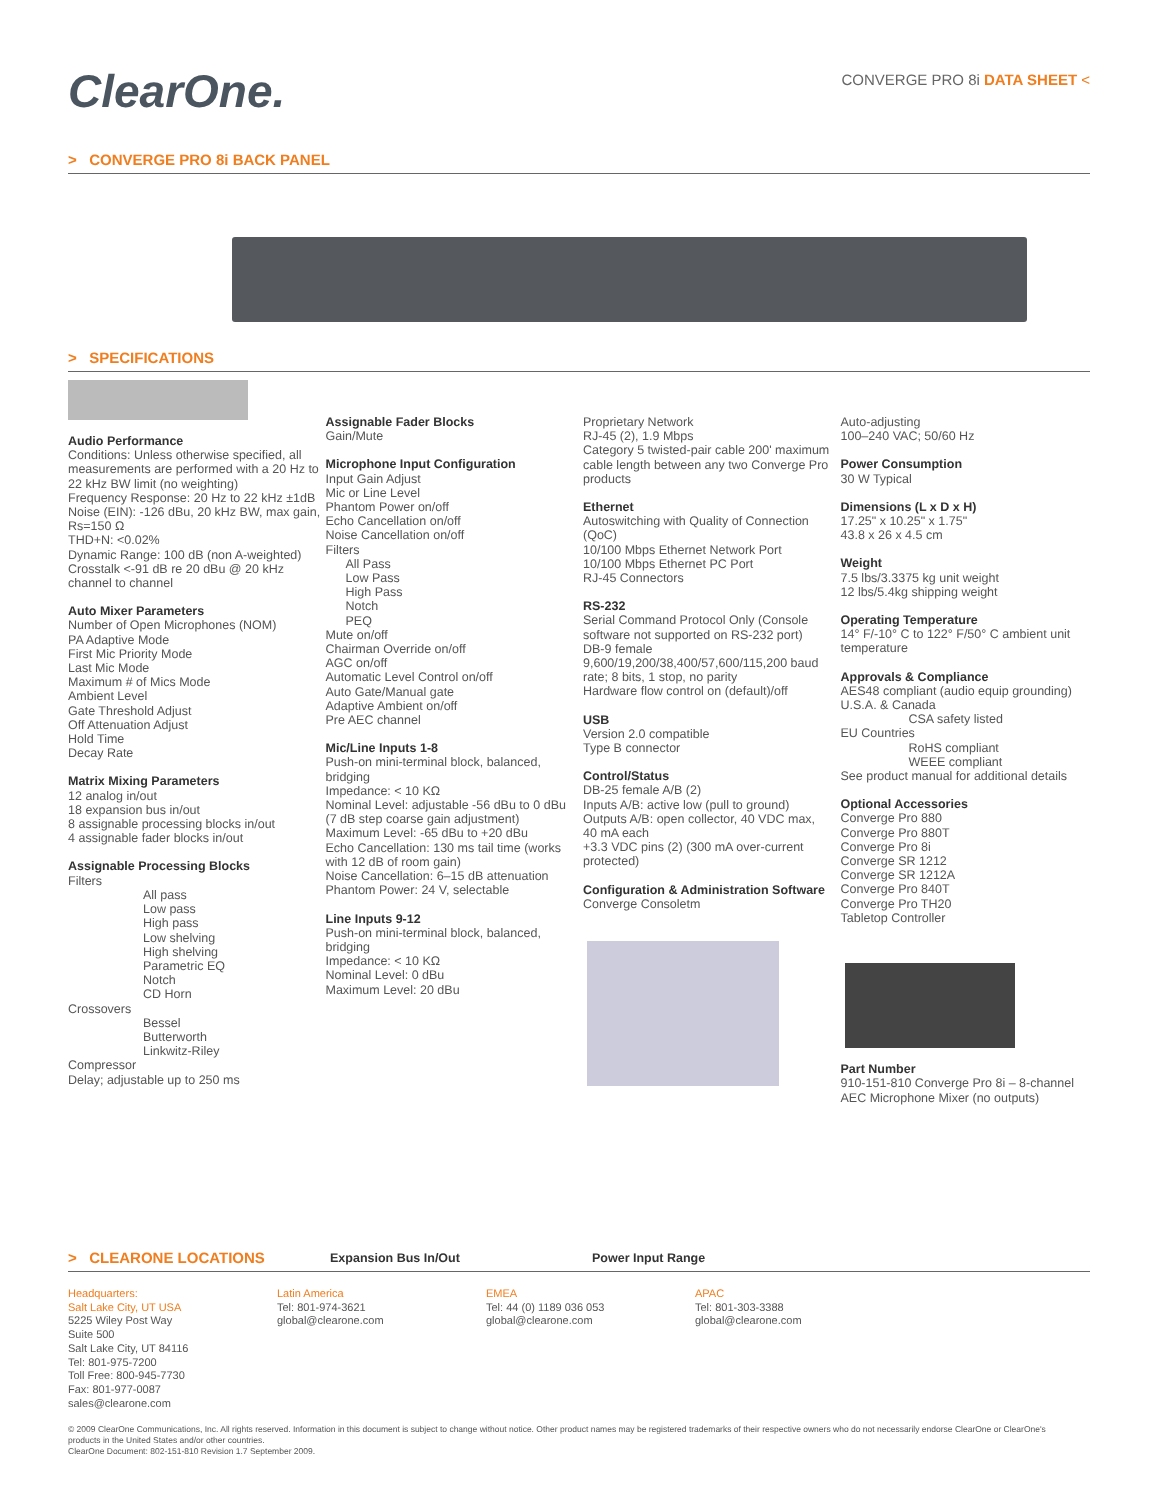ClearOne. CONVERGE PRO 8i DATA SHEET <
> CONVERGE PRO 8i BACK PANEL
> SPECIFICATIONS
Audio Performance
Conditions: Unless otherwise specified, all measurements are performed with a 20 Hz to 22 kHz BW limit (no weighting)
Frequency Response: 20 Hz to 22 kHz ±1dB
Noise (EIN): -126 dBu, 20 kHz BW, max gain, Rs=150 Ω
THD+N: <0.02%
Dynamic Range: 100 dB (non A-weighted)
Crosstalk <-91 dB re 20 dBu @ 20 kHz channel to channel
Auto Mixer Parameters
Number of Open Microphones (NOM)
PA Adaptive Mode
First Mic Priority Mode
Last Mic Mode
Maximum # of Mics Mode
Ambient Level
Gate Threshold Adjust
Off Attenuation Adjust
Hold Time
Decay Rate
Matrix Mixing Parameters
12 analog in/out
18 expansion bus in/out
8 assignable processing blocks in/out
4 assignable fader blocks in/out
Assignable Processing Blocks
Filters
All pass
Low pass
High pass
Low shelving
High shelving
Parametric EQ
Notch
CD Horn
Crossovers
Bessel
Butterworth
Linkwitz-Riley
Compressor
Delay; adjustable up to 250 ms
Assignable Fader Blocks
Gain/Mute
Microphone Input Configuration
Input Gain Adjust
Mic or Line Level
Phantom Power on/off
Echo Cancellation on/off
Noise Cancellation on/off
Filters
All Pass
Low Pass
High Pass
Notch
PEQ
Mute on/off
Chairman Override on/off
AGC on/off
Automatic Level Control on/off
Auto Gate/Manual gate
Adaptive Ambient on/off
Pre AEC channel
Mic/Line Inputs 1-8
Push-on mini-terminal block, balanced, bridging
Impedance: < 10 KΩ
Nominal Level: adjustable -56 dBu to 0 dBu
(7 dB step coarse gain adjustment)
Maximum Level: -65 dBu to +20 dBu
Echo Cancellation: 130 ms tail time (works with 12 dB of room gain)
Noise Cancellation: 6–15 dB attenuation
Phantom Power: 24 V, selectable
Line Inputs 9-12
Push-on mini-terminal block, balanced, bridging
Impedance: < 10 KΩ
Nominal Level: 0 dBu
Maximum Level: 20 dBu
Proprietary Network
RJ-45 (2), 1.9 Mbps
Category 5 twisted-pair cable 200' maximum cable length between any two Converge Pro products
Ethernet
Autoswitching with Quality of Connection (QoC)
10/100 Mbps Ethernet Network Port
10/100 Mbps Ethernet PC Port
RJ-45 Connectors
RS-232
Serial Command Protocol Only (Console software not supported on RS-232 port)
DB-9 female
9,600/19,200/38,400/57,600/115,200 baud rate; 8 bits, 1 stop, no parity
Hardware flow control on (default)/off
USB
Version 2.0 compatible
Type B connector
Control/Status
DB-25 female A/B (2)
Inputs A/B: active low (pull to ground)
Outputs A/B: open collector, 40 VDC max,
40 mA each
+3.3 VDC pins (2) (300 mA over-current protected)
Configuration & Administration Software
Converge Consoletm
Auto-adjusting
100–240 VAC; 50/60 Hz
Power Consumption
30 W Typical
Dimensions (L x D x H)
17.25" x 10.25" x 1.75"
43.8 x 26 x 4.5 cm
Weight
7.5 lbs/3.3375 kg unit weight
12 lbs/5.4kg shipping weight
Operating Temperature
14° F/-10° C to 122° F/50° C ambient unit temperature
Approvals & Compliance
AES48 compliant (audio equip grounding)
U.S.A. & Canada
CSA safety listed
EU Countries
RoHS compliant
WEEE compliant
See product manual for additional details
Optional Accessories
Converge Pro 880
Converge Pro 880T
Converge Pro 8i
Converge SR 1212
Converge SR 1212A
Converge Pro 840T
Converge Pro TH20
Tabletop Controller
Part Number
910-151-810 Converge Pro 8i – 8-channel AEC Microphone Mixer (no outputs)
> CLEARONE LOCATIONS
Expansion Bus In/Out Power Input Range
Headquarters:
Salt Lake City, UT USA
5225 Wiley Post Way
Suite 500
Salt Lake City, UT 84116
Tel: 801-975-7200
Toll Free: 800-945-7730
Fax: 801-977-0087
sales@clearone.com
Latin America
Tel: 801-974-3621
global@clearone.com
EMEA
Tel: 44 (0) 1189 036 053
global@clearone.com
APAC
Tel: 801-303-3388
global@clearone.com
© 2009 ClearOne Communications, Inc. All rights reserved. Information in this document is subject to change without notice. Other product names may be registered trademarks of their respective owners who do not necessarily endorse ClearOne or ClearOne's products in the United States and/or other countries.
ClearOne Document: 802-151-810 Revision 1.7 September 2009.